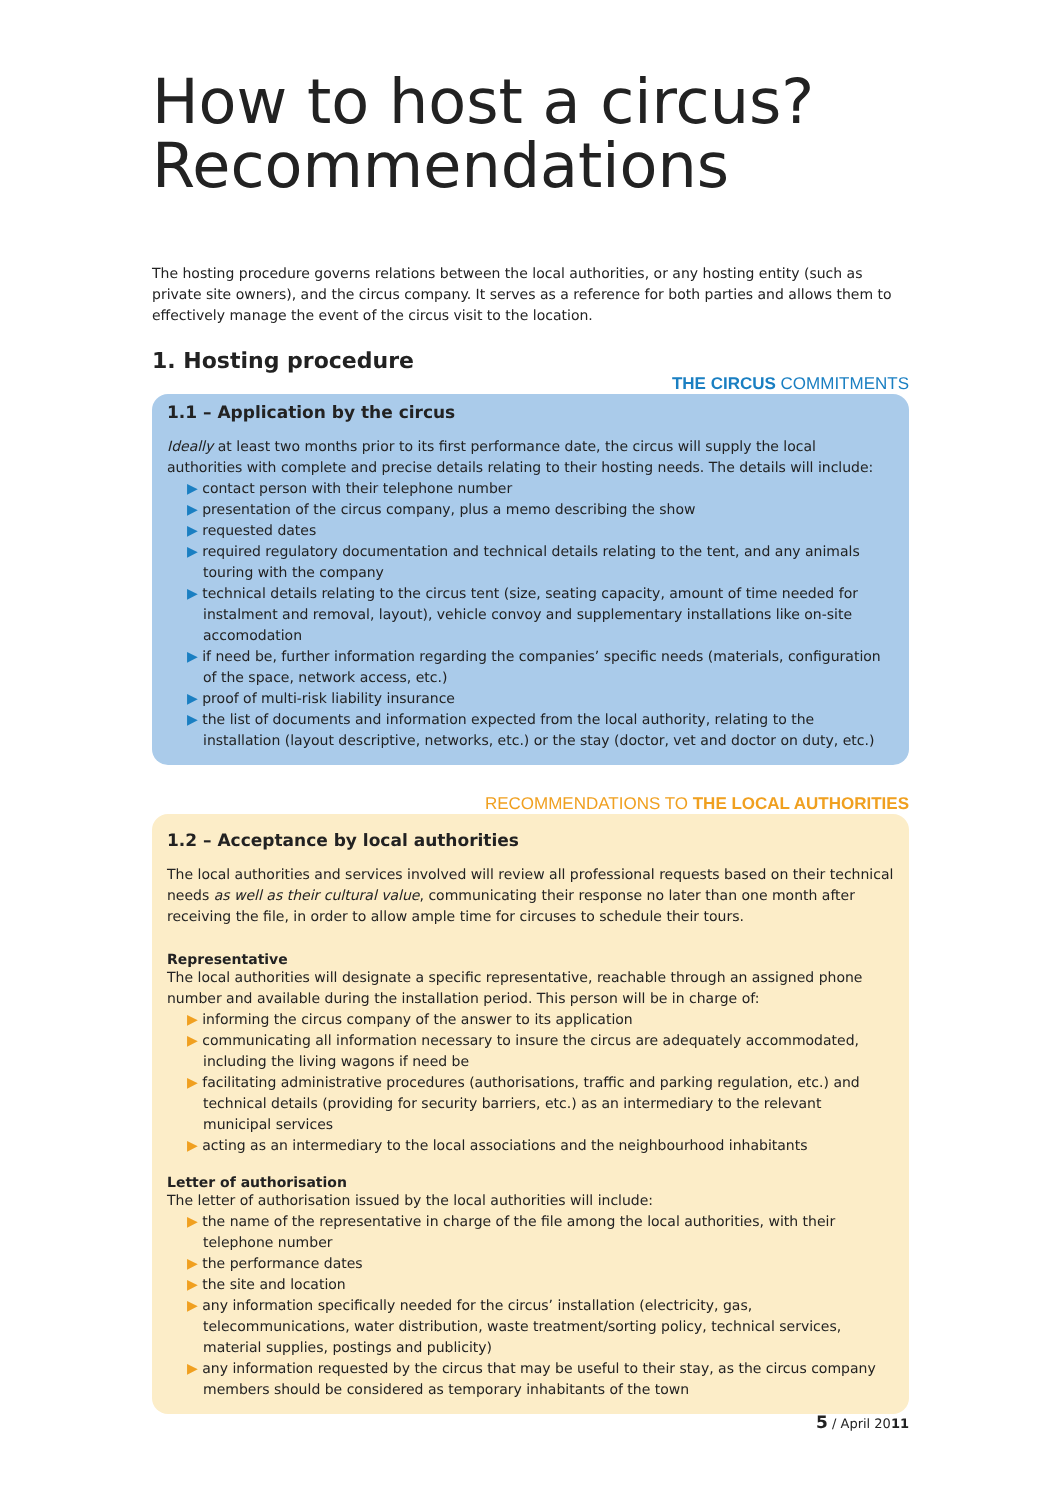How to host a circus?
Recommendations
The hosting procedure governs relations between the local authorities, or any hosting entity (such as private site owners), and the circus company. It serves as a reference for both parties and allows them to effectively manage the event of the circus visit to the location.
1. Hosting procedure
THE CIRCUS COMMITMENTS
1.1 – Application by the circus
Ideally at least two months prior to its first performance date, the circus will supply the local authorities with complete and precise details relating to their hosting needs. The details will include:
▶ contact person with their telephone number
▶ presentation of the circus company, plus a memo describing the show
▶ requested dates
▶ required regulatory documentation and technical details relating to the tent, and any animals touring with the company
▶ technical details relating to the circus tent (size, seating capacity, amount of time needed for instalment and removal, layout), vehicle convoy and supplementary installations like on-site accomodation
▶ if need be, further information regarding the companies’ specific needs (materials, configuration of the space, network access, etc.)
▶ proof of multi-risk liability insurance
▶ the list of documents and information expected from the local authority, relating to the installation (layout descriptive, networks, etc.) or the stay (doctor, vet and doctor on duty, etc.)
RECOMMENDATIONS TO THE LOCAL AUTHORITIES
1.2 – Acceptance by local authorities
The local authorities and services involved will review all professional requests based on their technical needs as well as their cultural value, communicating their response no later than one month after receiving the file, in order to allow ample time for circuses to schedule their tours.
Representative
The local authorities will designate a specific representative, reachable through an assigned phone number and available during the installation period. This person will be in charge of:
▶ informing the circus company of the answer to its application
▶ communicating all information necessary to insure the circus are adequately accommodated, including the living wagons if need be
▶ facilitating administrative procedures (authorisations, traffic and parking regulation, etc.) and technical details (providing for security barriers, etc.) as an intermediary to the relevant municipal services
▶ acting as an intermediary to the local associations and the neighbourhood inhabitants
Letter of authorisation
The letter of authorisation issued by the local authorities will include:
▶ the name of the representative in charge of the file among the local authorities, with their telephone number
▶ the performance dates
▶ the site and location
▶ any information specifically needed for the circus’ installation (electricity, gas, telecommunications, water distribution, waste treatment/sorting policy, technical services, material supplies, postings and publicity)
▶ any information requested by the circus that may be useful to their stay, as the circus company members should be considered as temporary inhabitants of the town
5 / April 2011